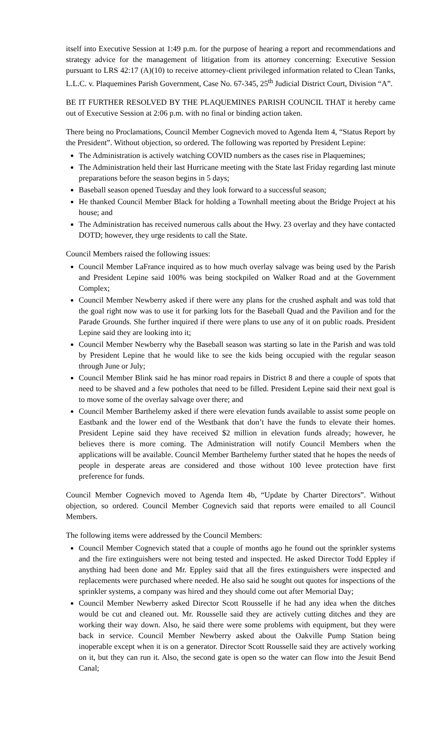itself into Executive Session at 1:49 p.m. for the purpose of hearing a report and recommendations and strategy advice for the management of litigation from its attorney concerning: Executive Session pursuant to LRS 42:17 (A)(10) to receive attorney-client privileged information related to Clean Tanks, L.L.C. v. Plaquemines Parish Government, Case No. 67-345, 25<sup>th</sup> Judicial District Court, Division “A”.
BE IT FURTHER RESOLVED BY THE PLAQUEMINES PARISH COUNCIL THAT it hereby came out of Executive Session at 2:06 p.m. with no final or binding action taken.
There being no Proclamations, Council Member Cognevich moved to Agenda Item 4, “Status Report by the President”. Without objection, so ordered. The following was reported by President Lepine:
The Administration is actively watching COVID numbers as the cases rise in Plaquemines;
The Administration held their last Hurricane meeting with the State last Friday regarding last minute preparations before the season begins in 5 days;
Baseball season opened Tuesday and they look forward to a successful season;
He thanked Council Member Black for holding a Townhall meeting about the Bridge Project at his house; and
The Administration has received numerous calls about the Hwy. 23 overlay and they have contacted DOTD; however, they urge residents to call the State.
Council Members raised the following issues:
Council Member LaFrance inquired as to how much overlay salvage was being used by the Parish and President Lepine said 100% was being stockpiled on Walker Road and at the Government Complex;
Council Member Newberry asked if there were any plans for the crushed asphalt and was told that the goal right now was to use it for parking lots for the Baseball Quad and the Pavilion and for the Parade Grounds. She further inquired if there were plans to use any of it on public roads. President Lepine said they are looking into it;
Council Member Newberry why the Baseball season was starting so late in the Parish and was told by President Lepine that he would like to see the kids being occupied with the regular season through June or July;
Council Member Blink said he has minor road repairs in District 8 and there a couple of spots that need to be shaved and a few potholes that need to be filled. President Lepine said their next goal is to move some of the overlay salvage over there; and
Council Member Barthelemy asked if there were elevation funds available to assist some people on Eastbank and the lower end of the Westbank that don’t have the funds to elevate their homes. President Lepine said they have received $2 million in elevation funds already; however, he believes there is more coming. The Administration will notify Council Members when the applications will be available. Council Member Barthelemy further stated that he hopes the needs of people in desperate areas are considered and those without 100 levee protection have first preference for funds.
Council Member Cognevich moved to Agenda Item 4b, “Update by Charter Directors”. Without objection, so ordered. Council Member Cognevich said that reports were emailed to all Council Members.
The following items were addressed by the Council Members:
Council Member Cognevich stated that a couple of months ago he found out the sprinkler systems and the fire extinguishers were not being tested and inspected. He asked Director Todd Eppley if anything had been done and Mr. Eppley said that all the fires extinguishers were inspected and replacements were purchased where needed. He also said he sought out quotes for inspections of the sprinkler systems, a company was hired and they should come out after Memorial Day;
Council Member Newberry asked Director Scott Rousselle if he had any idea when the ditches would be cut and cleaned out. Mr. Rousselle said they are actively cutting ditches and they are working their way down. Also, he said there were some problems with equipment, but they were back in service. Council Member Newberry asked about the Oakville Pump Station being inoperable except when it is on a generator. Director Scott Rousselle said they are actively working on it, but they can run it. Also, the second gate is open so the water can flow into the Jesuit Bend Canal;